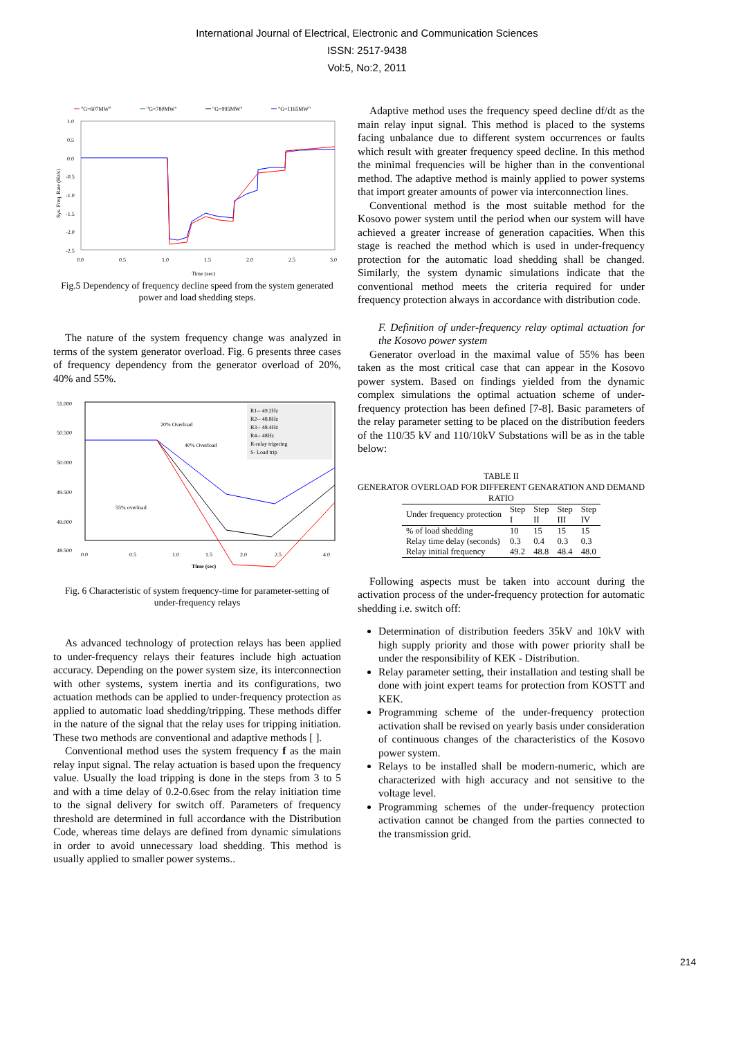International Journal of Electrical, Electronic and Communication Sciences
ISSN: 2517-9438
Vol:5, No:2, 2011
"G=607MW"
"G=780MW"
"G=995MW"
"G=1165MW"
1.0
0.5
0.0
-0.5
-1.0
-1.5
-2.0
-2.5
0.0
0.5
1.0
1.5
2.0
2.5
3.0
Time (sec)
Sys. Freq. Rate (Hz/s)
Fig.5 Dependency of frequency decline speed from the system generated power and load shedding steps.
The nature of the system frequency change was analyzed in terms of the system generator overload. Fig. 6 presents three cases of frequency dependency from the generator overload of 20%, 40% and 55%.
51.000
50.500
50.000
49.500
49.000
48.500
x
0.0
0.5
1.0
1.5
2.0
2.5
4.0
Time (sec)
R1-- 49.2Hz
R2-- 48.8Hz
R3-- 48.4Hz
R4-- 48Hz
R-relay trigering
S- Load trip
20% Overload
40% Overload
55% overload
Fig. 6 Characteristic of system frequency-time for parameter-setting of under-frequency relays
As advanced technology of protection relays has been applied to under-frequency relays their features include high actuation accuracy. Depending on the power system size, its interconnection with other systems, system inertia and its configurations, two actuation methods can be applied to under-frequency protection as applied to automatic load shedding/tripping. These methods differ in the nature of the signal that the relay uses for tripping initiation. These two methods are conventional and adaptive methods [ ].
Conventional method uses the system frequency f as the main relay input signal. The relay actuation is based upon the frequency value. Usually the load tripping is done in the steps from 3 to 5 and with a time delay of 0.2-0.6sec from the relay initiation time to the signal delivery for switch off. Parameters of frequency threshold are determined in full accordance with the Distribution Code, whereas time delays are defined from dynamic simulations in order to avoid unnecessary load shedding. This method is usually applied to smaller power systems..
Adaptive method uses the frequency speed decline df/dt as the main relay input signal. This method is placed to the systems facing unbalance due to different system occurrences or faults which result with greater frequency speed decline. In this method the minimal frequencies will be higher than in the conventional method. The adaptive method is mainly applied to power systems that import greater amounts of power via interconnection lines.
Conventional method is the most suitable method for the Kosovo power system until the period when our system will have achieved a greater increase of generation capacities. When this stage is reached the method which is used in under-frequency protection for the automatic load shedding shall be changed. Similarly, the system dynamic simulations indicate that the conventional method meets the criteria required for under frequency protection always in accordance with distribution code.
F. Definition of under-frequency relay optimal actuation for the Kosovo power system
Generator overload in the maximal value of 55% has been taken as the most critical case that can appear in the Kosovo power system. Based on findings yielded from the dynamic complex simulations the optimal actuation scheme of under-frequency protection has been defined [7-8]. Basic parameters of the relay parameter setting to be placed on the distribution feeders of the 110/35 kV and 110/10kV Substations will be as in the table below:
TABLE II
GENERATOR OVERLOAD FOR DIFFERENT GENARATION AND DEMAND RATIO
| Under frequency protection | Step I | Step II | Step III | Step IV |
| --- | --- | --- | --- | --- |
| % of load shedding | 10 | 15 | 15 | 15 |
| Relay time delay (seconds) | 0.3 | 0.4 | 0.3 | 0.3 |
| Relay initial frequency | 49.2 | 48.8 | 48.4 | 48.0 |
Following aspects must be taken into account during the activation process of the under-frequency protection for automatic shedding i.e. switch off:
Determination of distribution feeders 35kV and 10kV with high supply priority and those with power priority shall be under the responsibility of KEK - Distribution.
Relay parameter setting, their installation and testing shall be done with joint expert teams for protection from KOSTT and KEK.
Programming scheme of the under-frequency protection activation shall be revised on yearly basis under consideration of continuous changes of the characteristics of the Kosovo power system.
Relays to be installed shall be modern-numeric, which are characterized with high accuracy and not sensitive to the voltage level.
Programming schemes of the under-frequency protection activation cannot be changed from the parties connected to the transmission grid.
214